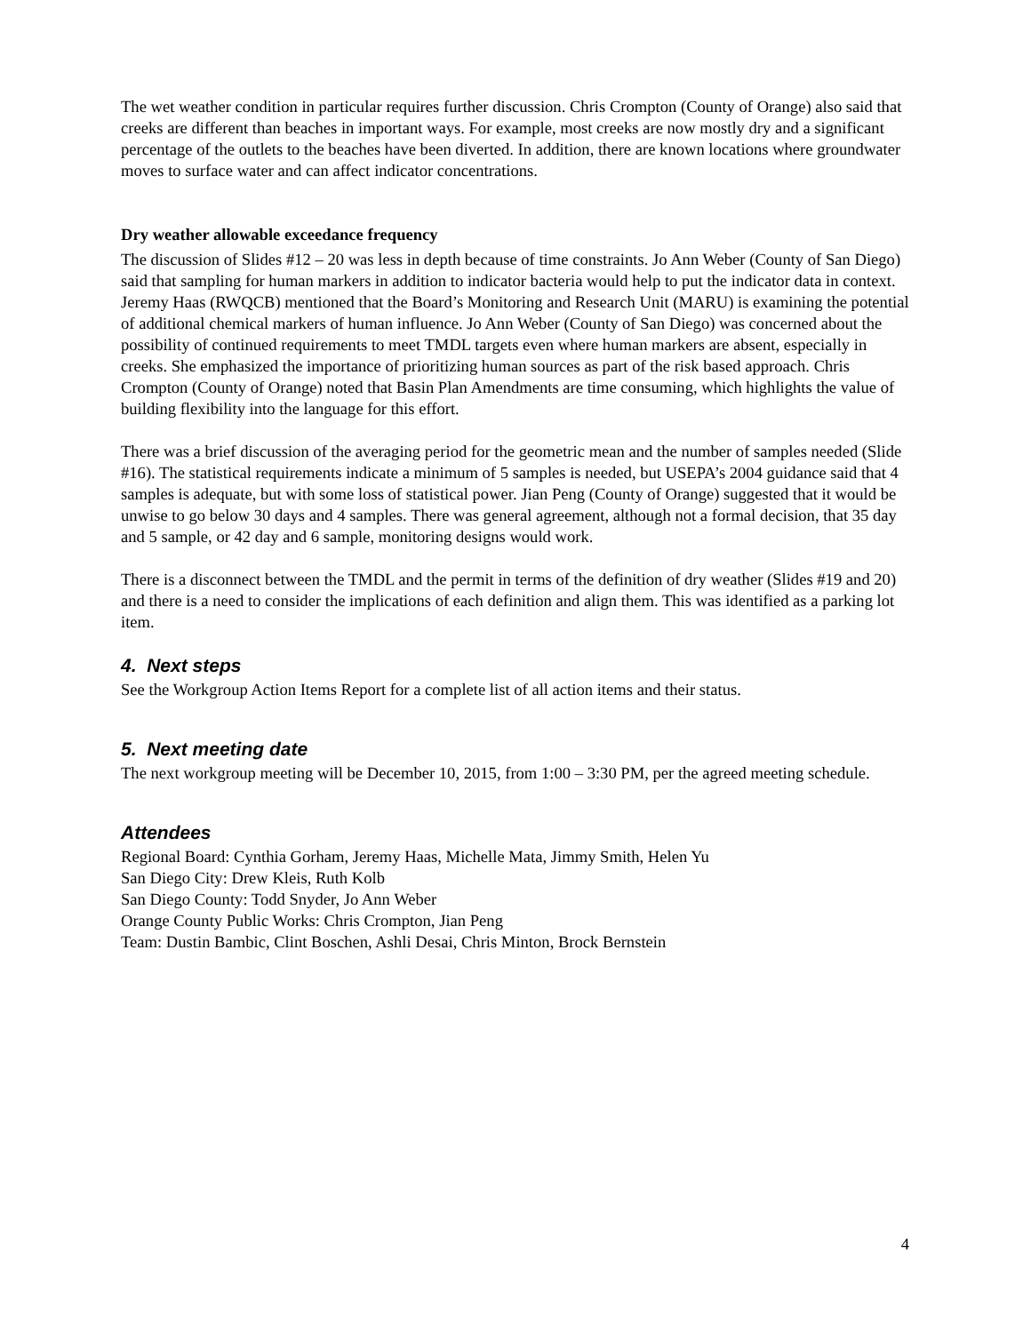The wet weather condition in particular requires further discussion. Chris Crompton (County of Orange) also said that creeks are different than beaches in important ways. For example, most creeks are now mostly dry and a significant percentage of the outlets to the beaches have been diverted. In addition, there are known locations where groundwater moves to surface water and can affect indicator concentrations.
Dry weather allowable exceedance frequency
The discussion of Slides #12 – 20 was less in depth because of time constraints. Jo Ann Weber (County of San Diego) said that sampling for human markers in addition to indicator bacteria would help to put the indicator data in context. Jeremy Haas (RWQCB) mentioned that the Board’s Monitoring and Research Unit (MARU) is examining the potential of additional chemical markers of human influence. Jo Ann Weber (County of San Diego) was concerned about the possibility of continued requirements to meet TMDL targets even where human markers are absent, especially in creeks. She emphasized the importance of prioritizing human sources as part of the risk based approach. Chris Crompton (County of Orange) noted that Basin Plan Amendments are time consuming, which highlights the value of building flexibility into the language for this effort.
There was a brief discussion of the averaging period for the geometric mean and the number of samples needed (Slide #16). The statistical requirements indicate a minimum of 5 samples is needed, but USEPA’s 2004 guidance said that 4 samples is adequate, but with some loss of statistical power. Jian Peng (County of Orange) suggested that it would be unwise to go below 30 days and 4 samples. There was general agreement, although not a formal decision, that 35 day and 5 sample, or 42 day and 6 sample, monitoring designs would work.
There is a disconnect between the TMDL and the permit in terms of the definition of dry weather (Slides #19 and 20) and there is a need to consider the implications of each definition and align them. This was identified as a parking lot item.
4. Next steps
See the Workgroup Action Items Report for a complete list of all action items and their status.
5. Next meeting date
The next workgroup meeting will be December 10, 2015, from 1:00 – 3:30 PM, per the agreed meeting schedule.
Attendees
Regional Board: Cynthia Gorham, Jeremy Haas, Michelle Mata, Jimmy Smith, Helen Yu
San Diego City: Drew Kleis, Ruth Kolb
San Diego County: Todd Snyder, Jo Ann Weber
Orange County Public Works: Chris Crompton, Jian Peng
Team: Dustin Bambic, Clint Boschen, Ashli Desai, Chris Minton, Brock Bernstein
4